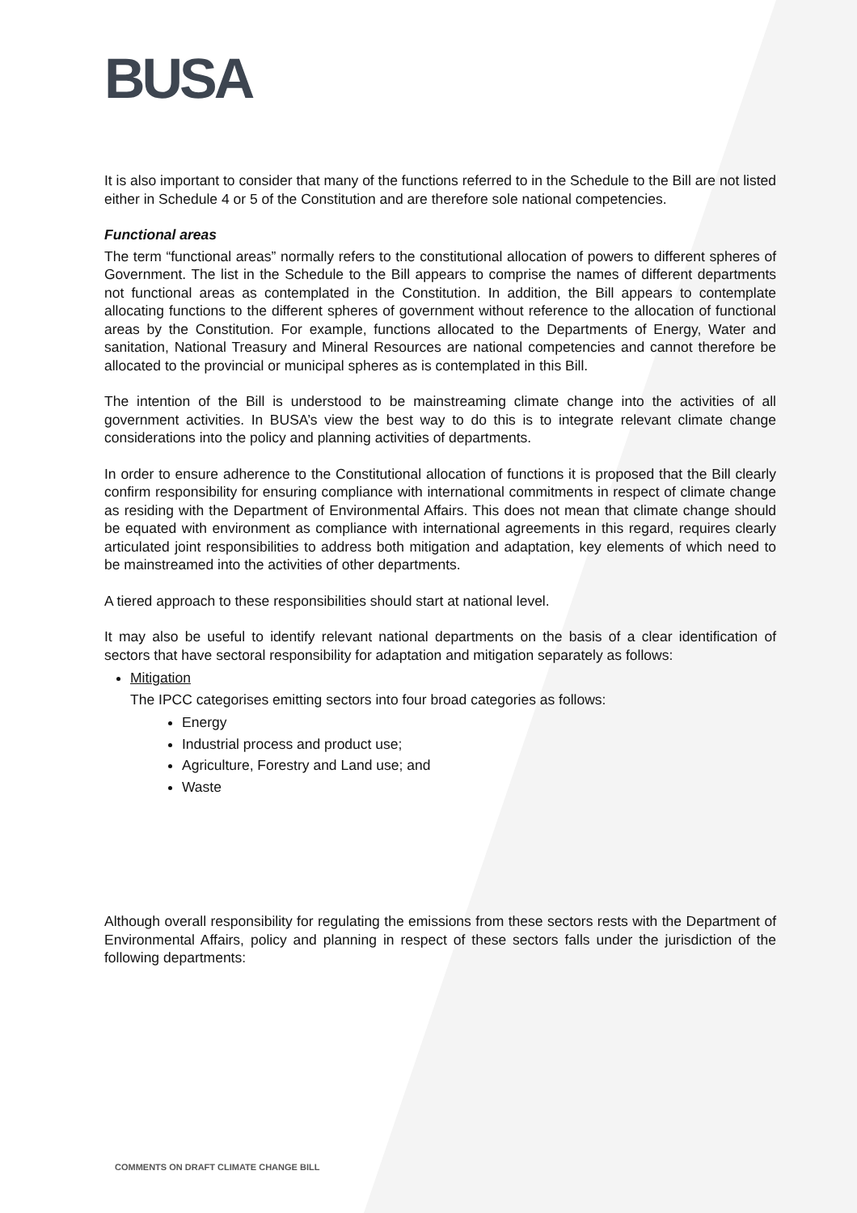BUSA
It is also important to consider that many of the functions referred to in the Schedule to the Bill are not listed either in Schedule 4 or 5 of the Constitution and are therefore sole national competencies.
Functional areas
The term “functional areas” normally refers to the constitutional allocation of powers to different spheres of Government. The list in the Schedule to the Bill appears to comprise the names of different departments not functional areas as contemplated in the Constitution. In addition, the Bill appears to contemplate allocating functions to the different spheres of government without reference to the allocation of functional areas by the Constitution. For example, functions allocated to the Departments of Energy, Water and sanitation, National Treasury and Mineral Resources are national competencies and cannot therefore be allocated to the provincial or municipal spheres as is contemplated in this Bill.
The intention of the Bill is understood to be mainstreaming climate change into the activities of all government activities. In BUSA’s view the best way to do this is to integrate relevant climate change considerations into the policy and planning activities of departments.
In order to ensure adherence to the Constitutional allocation of functions it is proposed that the Bill clearly confirm responsibility for ensuring compliance with international commitments in respect of climate change as residing with the Department of Environmental Affairs. This does not mean that climate change should be equated with environment as compliance with international agreements in this regard, requires clearly articulated joint responsibilities to address both mitigation and adaptation, key elements of which need to be mainstreamed into the activities of other departments.
A tiered approach to these responsibilities should start at national level.
It may also be useful to identify relevant national departments on the basis of a clear identification of sectors that have sectoral responsibility for adaptation and mitigation separately as follows:
Mitigation
The IPCC categorises emitting sectors into four broad categories as follows:
Energy
Industrial process and product use;
Agriculture, Forestry and Land use; and
Waste
Although overall responsibility for regulating the emissions from these sectors rests with the Department of Environmental Affairs, policy and planning in respect of these sectors falls under the jurisdiction of the following departments:
COMMENTS ON DRAFT CLIMATE CHANGE BILL